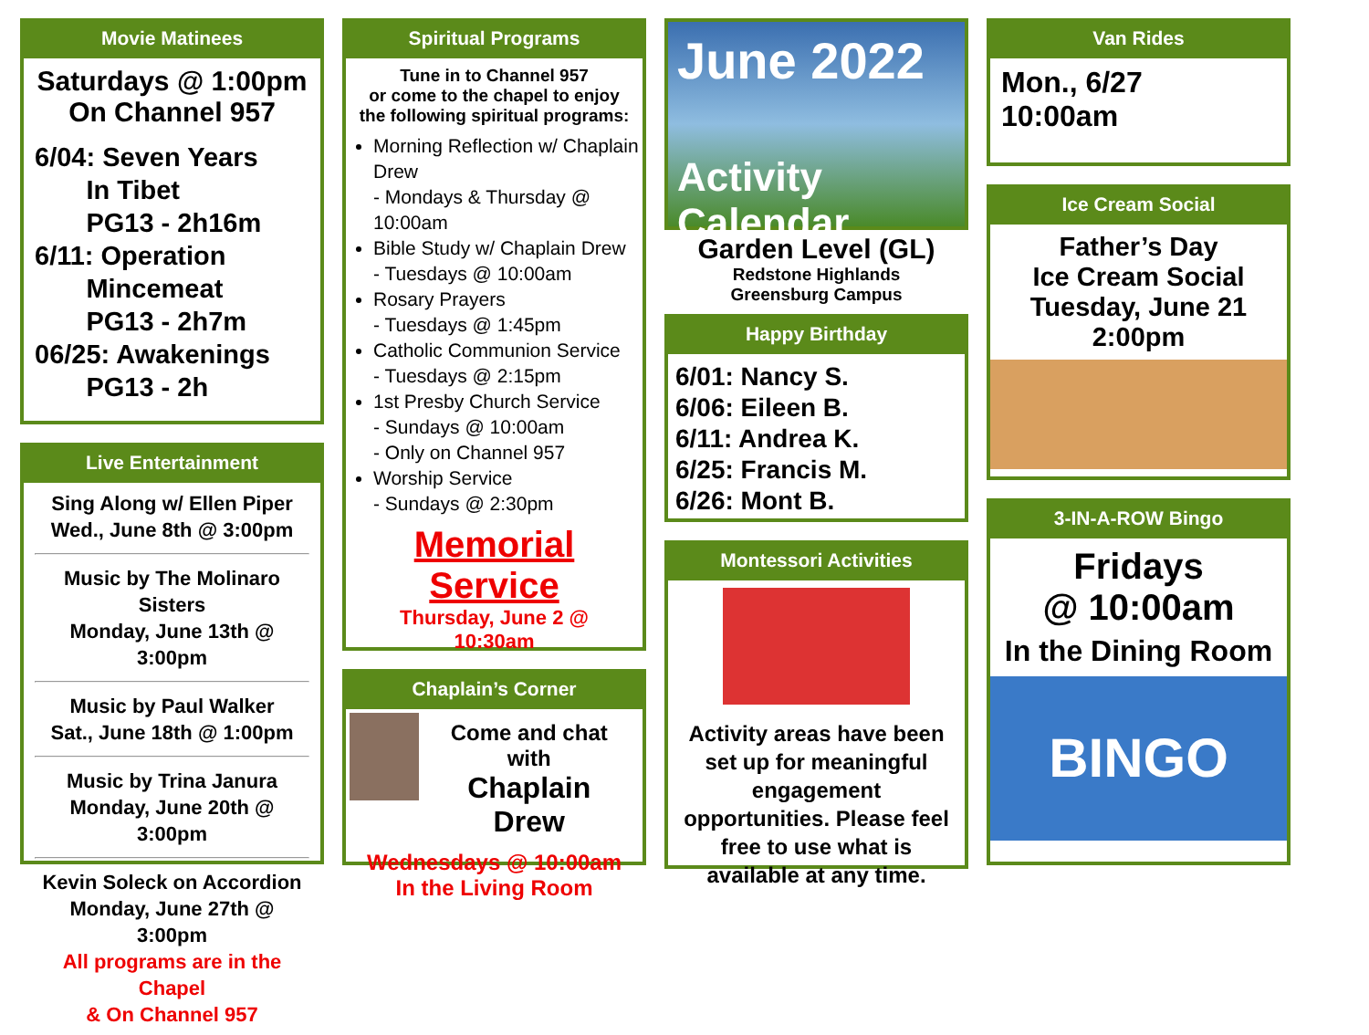Movie Matinees
Saturdays @ 1:00pm
On Channel 957
6/04: Seven Years
In Tibet
PG13 - 2h16m
6/11: Operation
Mincemeat
PG13 - 2h7m
06/25: Awakenings
PG13 - 2h
Live Entertainment
Sing Along w/ Ellen Piper
Wed., June 8th @ 3:00pm
Music by The Molinaro Sisters
Monday, June 13th @ 3:00pm
Music by Paul Walker
Sat., June 18th @ 1:00pm
Music by Trina Janura
Monday, June 20th @ 3:00pm
Kevin Soleck on Accordion
Monday, June 27th @ 3:00pm
All programs are in the Chapel
& On Channel 957
Spiritual Programs
Tune in to Channel 957
or come to the chapel to enjoy the following spiritual programs:
Morning Reflection w/ Chaplain Drew
- Mondays & Thursday @ 10:00am
Bible Study w/ Chaplain Drew
- Tuesdays @ 10:00am
Rosary Prayers
- Tuesdays @ 1:45pm
Catholic Communion Service
- Tuesdays @ 2:15pm
1st Presby Church Service
- Sundays @ 10:00am
- Only on Channel 957
Worship Service
- Sundays @ 2:30pm
Memorial Service
Thursday, June 2 @ 10:30am
Chaplain’s Corner
Come and chat with
Chaplain Drew
Wednesdays @ 10:00am
In the Living Room
June 2022
Activity Calendar
Garden Level (GL)
Redstone Highlands
Greensburg Campus
Happy Birthday
6/01: Nancy S.
6/06: Eileen B.
6/11: Andrea K.
6/25: Francis M.
6/26: Mont B.
Montessori Activities
Activity areas have been set up for meaningful engagement opportunities. Please feel free to use what is available at any time.
Van Rides
Mon., 6/27
10:00am
Ice Cream Social
Father’s Day
Ice Cream Social
Tuesday, June 21
2:00pm
3-IN-A-ROW Bingo
Fridays
@ 10:00am
In the Dining Room
BINGO